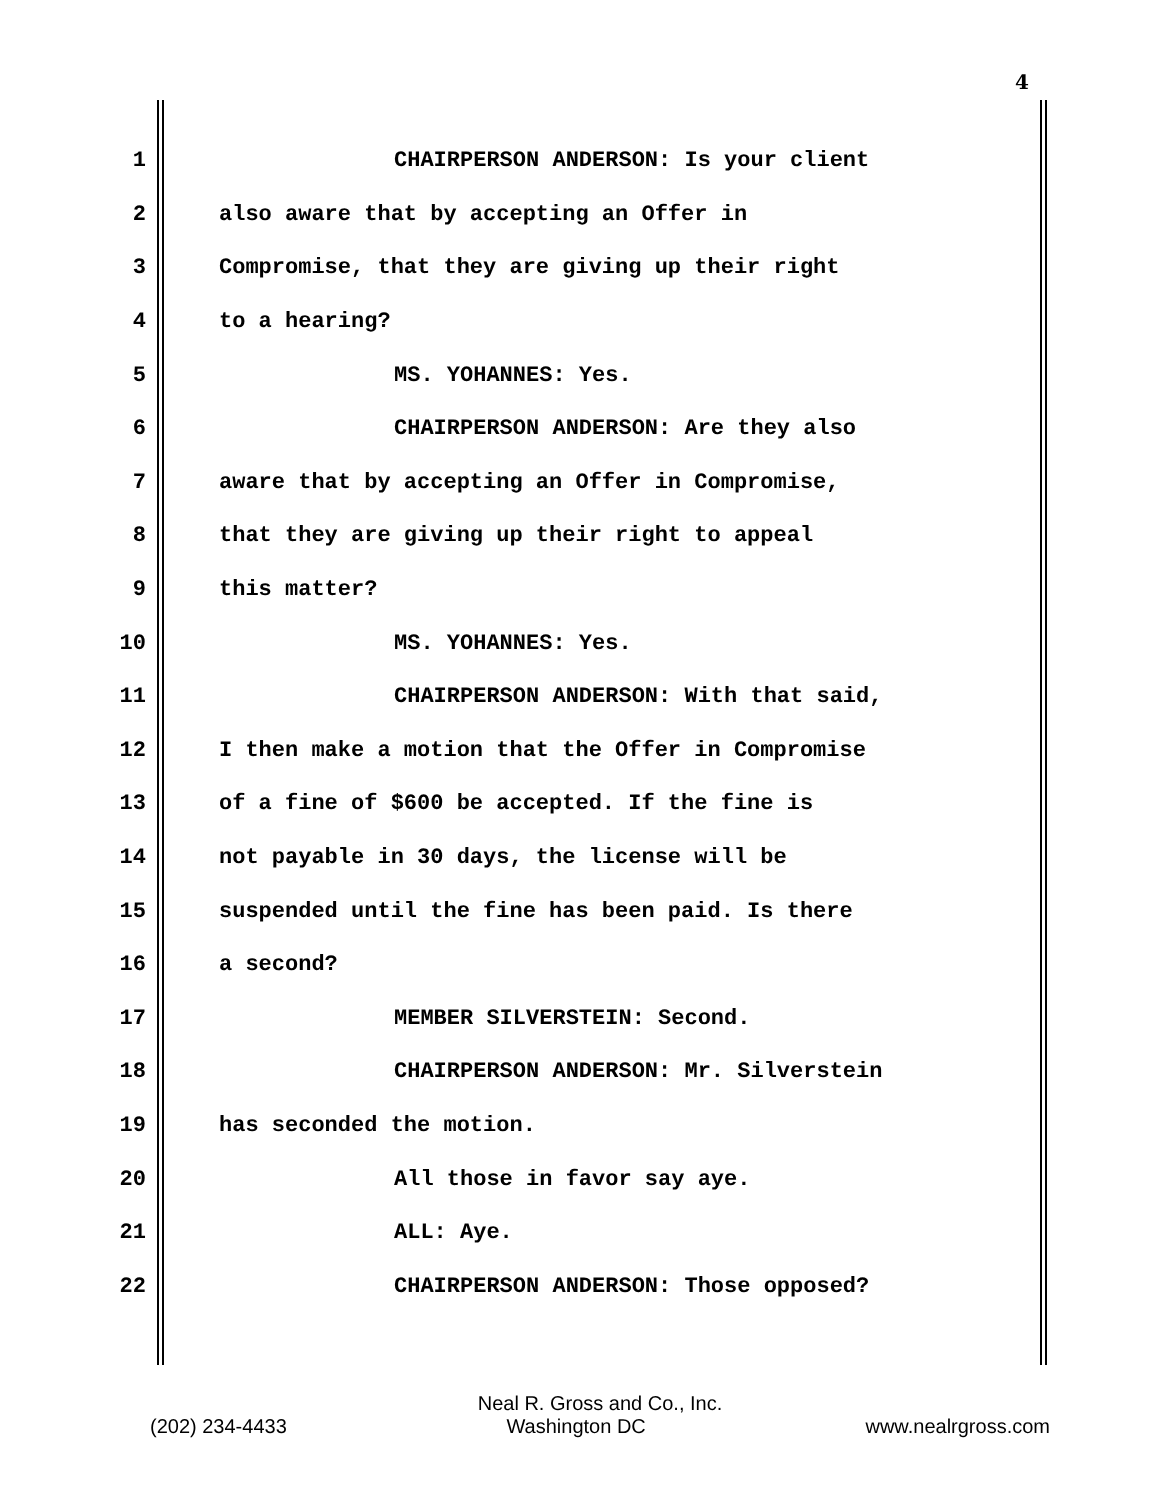4
1 CHAIRPERSON ANDERSON: Is your client
2 also aware that by accepting an Offer in
3 Compromise, that they are giving up their right
4 to a hearing?
5 MS. YOHANNES: Yes.
6 CHAIRPERSON ANDERSON: Are they also
7 aware that by accepting an Offer in Compromise,
8 that they are giving up their right to appeal
9 this matter?
10 MS. YOHANNES: Yes.
11 CHAIRPERSON ANDERSON: With that said,
12 I then make a motion that the Offer in Compromise
13 of a fine of $600 be accepted. If the fine is
14 not payable in 30 days, the license will be
15 suspended until the fine has been paid. Is there
16 a second?
17 MEMBER SILVERSTEIN: Second.
18 CHAIRPERSON ANDERSON: Mr. Silverstein
19 has seconded the motion.
20 All those in favor say aye.
21 ALL: Aye.
22 CHAIRPERSON ANDERSON: Those opposed?
Neal R. Gross and Co., Inc.
(202) 234-4433 Washington DC www.nealrgross.com